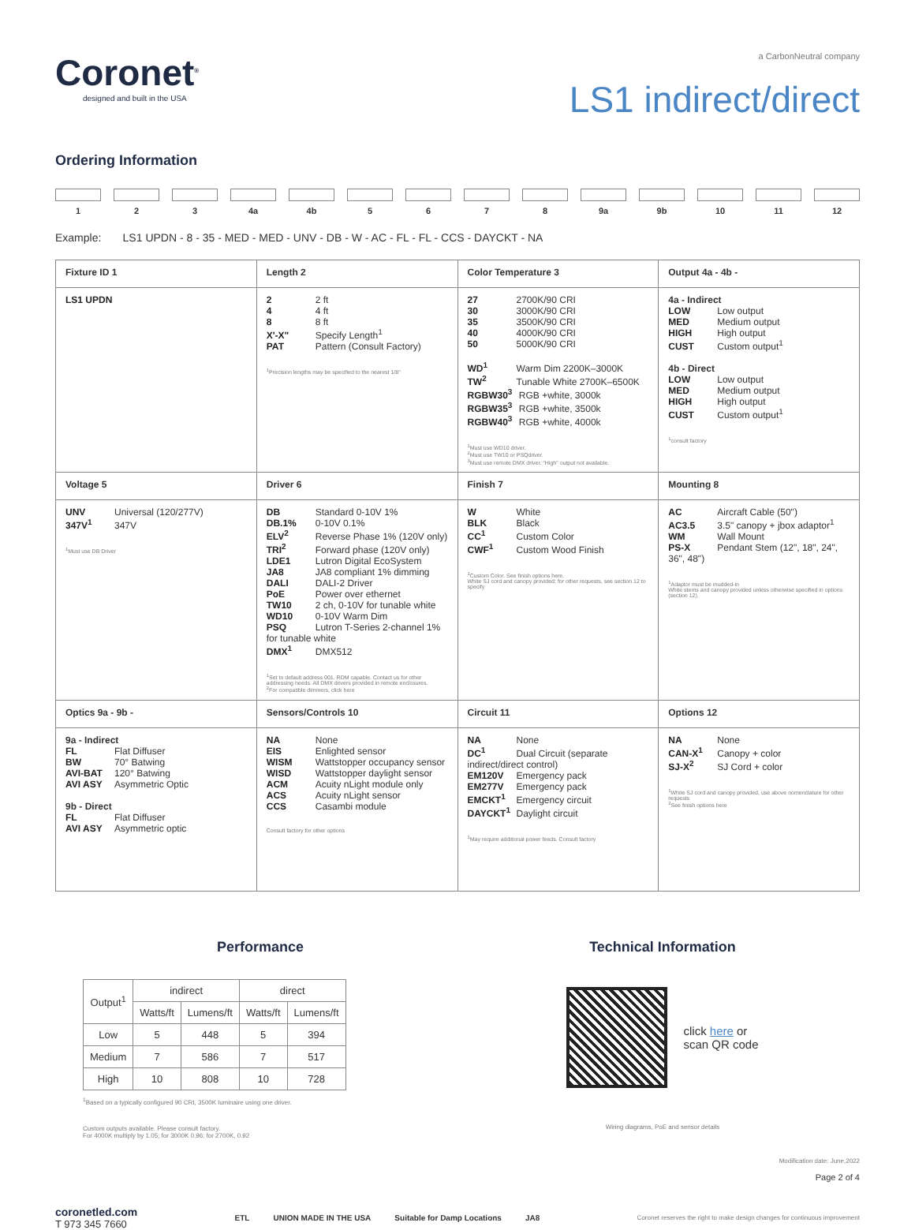Coronet<sup>®</sup>
designed and built in the USA
a CarbonNeutral company
LS1 indirect/direct
Ordering Information
1 2 3 4a 4b 5 6 7 8 9a 9b 10 11 12
Example: LS1 UPDN - 8 - 35 - MED - MED - UNV - DB - W - AC - FL - FL - CCS - DAYCKT - NA
| Fixture ID 1 | Length 2 | Color Temperature 3 | Output 4a - 4b - |
| LS1 UPDN | 2 2 ft 4 4 ft 8 8 ft X'-X" Specify Length<sup>1</sup> PAT Pattern (Consult Factory) <sup>1</sup> Precision lengths may be specified to the nearest 1/8" | 27 2700K/90 CRI 30 3000K/90 CRI 35 3500K/90 CRI 40 4000K/90 CRI 50 5000K/90 CRI WD<sup>1</sup> Warm Dim 2200K–3000K TW<sup>2</sup> Tunable White 2700K–6500K RGBW30<sup>3</sup> RGB +white, 3000k RGBW35<sup>3</sup> RGB +white, 3500k RGBW40<sup>3</sup> RGB +white, 4000k <sup>1</sup> Must use WD10 driver. <sup>2</sup> Must use TW10 or PSQdriver. <sup>3</sup> Must use remote DMX driver. "High" output not available. | 4a - Indirect LOW Low output MED Medium output HIGH High output CUST Custom output<sup>1</sup> 4b - Direct LOW Low output MED Medium output HIGH High output CUST Custom output<sup>1</sup> <sup>1</sup> consult factory |
| Voltage 5 | Driver 6 | Finish 7 | Mounting 8 |
| UNV Universal (120/277V) 347V<sup>1</sup> 347V <sup>1</sup> Must use DB Driver | DB Standard 0-10V 1% DB.1% 0-10V 0.1% ELV<sup>2</sup> Reverse Phase 1% (120V only) TRI<sup>2</sup> Forward phase (120V only) LDE1 Lutron Digital EcoSystem JA8 JA8 compliant 1% dimming DALI DALI-2 Driver PoE Power over ethernet TW10 2 ch, 0-10V for tunable white WD10 0-10V Warm Dim PSQ Lutron T-Series 2-channel 1% for tunable white DMX<sup>1</sup> DMX512 <sup>1</sup> Set to default address 001. RDM capable. Contact us for other addressing needs. All DMX drivers provided in remote enclosures. <sup>2</sup> For compatible dimmers, click here | W White BLK Black CC<sup>1</sup> Custom Color CWF<sup>1</sup> Custom Wood Finish <sup>1</sup> Custom Color. See finish options here. White SJ cord and canopy provided; for other requests, see section 12 to specify | AC Aircraft Cable (50") AC3.5 3.5" canopy + jbox adaptor<sup>1</sup> WM Wall Mount PS-X Pendant Stem (12", 18", 24", 36", 48") <sup>1</sup> Adaptor must be mudded-in White stems and canopy provided unless otherwise specified in options (section 12). |
| Optics 9a - 9b - | Sensors/Controls 10 | Circuit 11 | Options 12 |
| 9a - Indirect FL Flat Diffuser BW 70° Batwing AVI-BAT 120° Batwing AVI ASY Asymmetric Optic 9b - Direct FL Flat Diffuser AVI ASY Asymmetric optic | NA None EIS Enlighted sensor WISM Wattstopper occupancy sensor WISD Wattstopper daylight sensor ACM Acuity nLight module only ACS Acuity nLight sensor CCS Casambi module Consult factory for other options | NA None DC<sup>1</sup> Dual Circuit (separate indirect/direct control) EM120V Emergency pack EM277V Emergency pack EMCKT<sup>1</sup> Emergency circuit DAYCKT<sup>1</sup> Daylight circuit <sup>1</sup> May require additional power feeds. Consult factory | NA None CAN-X<sup>1</sup> Canopy + color SJ-X<sup>2</sup> SJ Cord + color <sup>1</sup> White SJ cord and canopy provided, use above nomenclature for other requests <sup>2</sup> See finish options here |
Performance
| Output<sup>1</sup> | indirect | | direct | |
| --- | --- | --- | --- | --- |
| | Watts/ft | Lumens/ft | Watts/ft | Lumens/ft |
| Low | 5 | 448 | 5 | 394 |
| Medium | 7 | 586 | 7 | 517 |
| High | 10 | 808 | 10 | 728 |
<sup>1</sup> Based on a typically configured 90 CRI, 3500K luminaire using one driver.
Custom outputs available. Please consult factory.
For 4000K multiply by 1.05; for 3000K 0.96; for 2700K, 0.92
Technical Information
click here or
scan QR code
Wiring diagrams, PoE and sensor details
Modification date: June,2022
Page 2 of 4
coronetled.com
T 973 345 7660
ETL UNION MADE IN THE USA Suitable for Damp Locations JA8
Coronet reserves the right to make design changes for continuous improvement